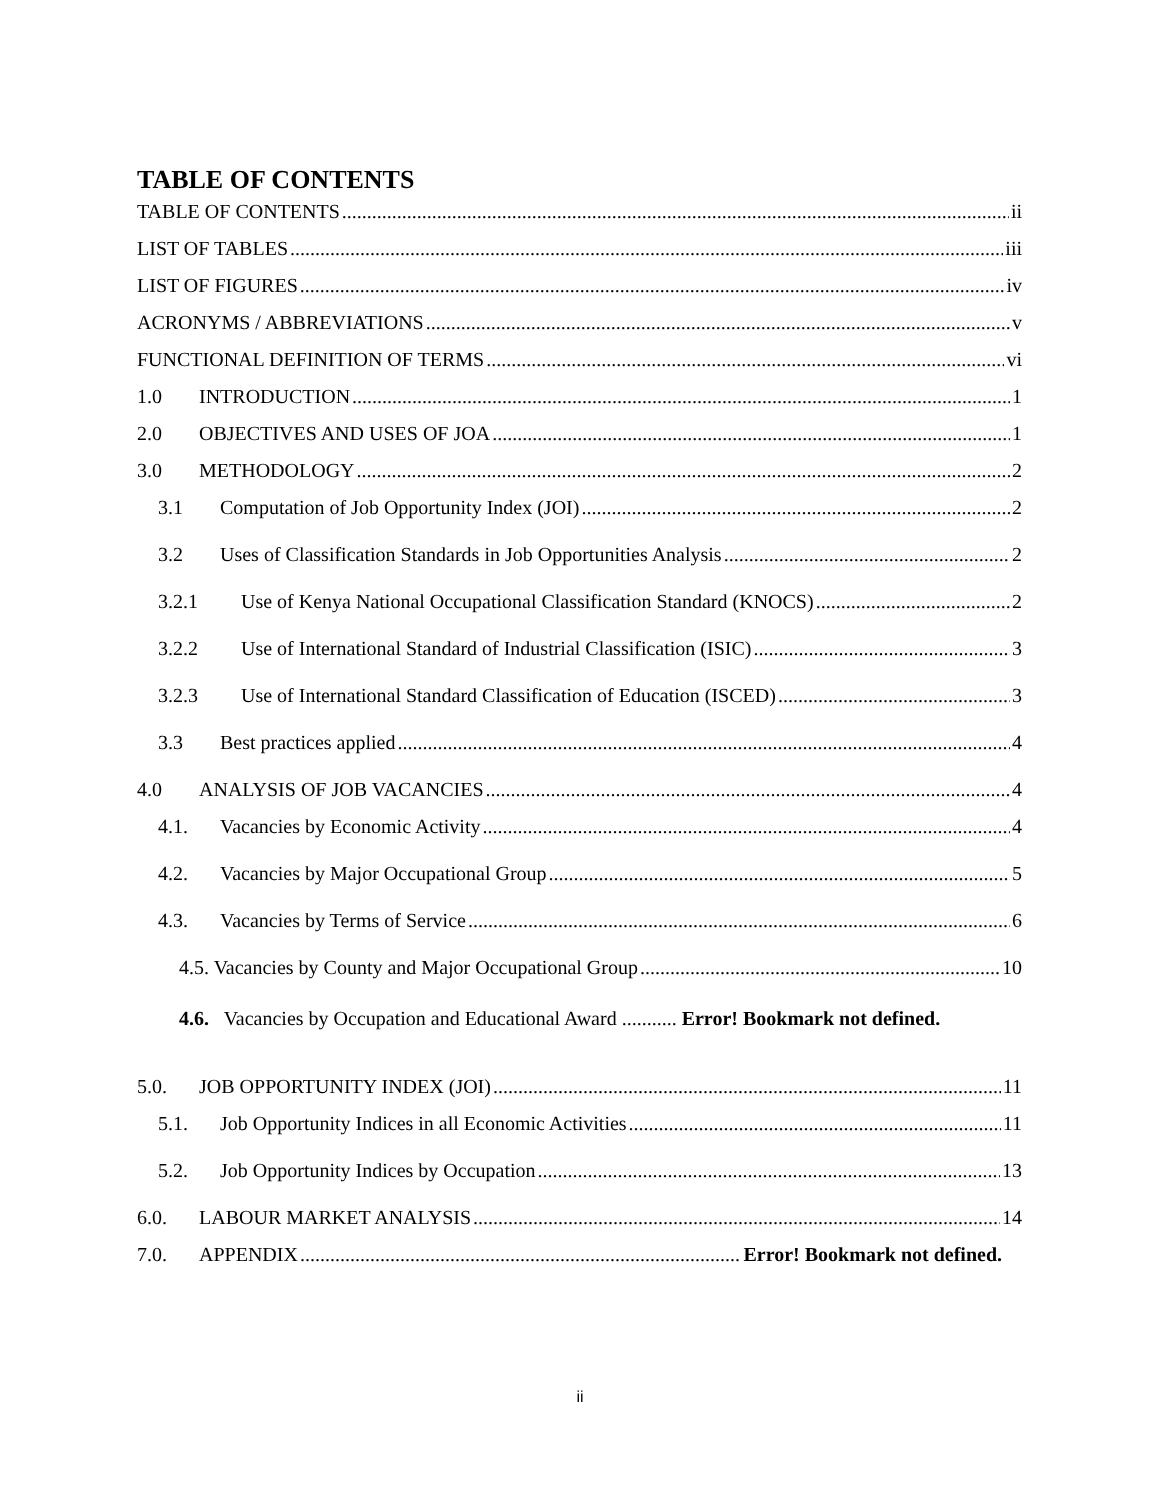TABLE OF CONTENTS
TABLE OF CONTENTS ii
LIST OF TABLES iii
LIST OF FIGURES iv
ACRONYMS / ABBREVIATIONS v
FUNCTIONAL DEFINITION OF TERMS vi
1.0 INTRODUCTION 1
2.0 OBJECTIVES AND USES OF JOA 1
3.0 METHODOLOGY 2
3.1 Computation of Job Opportunity Index (JOI) 2
3.2 Uses of Classification Standards in Job Opportunities Analysis 2
3.2.1 Use of Kenya National Occupational Classification Standard (KNOCS) 2
3.2.2 Use of International Standard of Industrial Classification (ISIC) 3
3.2.3 Use of International Standard Classification of Education (ISCED) 3
3.3 Best practices applied 4
4.0 ANALYSIS OF JOB VACANCIES 4
4.1. Vacancies by Economic Activity 4
4.2. Vacancies by Major Occupational Group 5
4.3. Vacancies by Terms of Service 6
4.5. Vacancies by County and Major Occupational Group 10
4.6. Vacancies by Occupation and Educational Award ........... Error! Bookmark not defined.
5.0. JOB OPPORTUNITY INDEX (JOI) 11
5.1. Job Opportunity Indices in all Economic Activities 11
5.2. Job Opportunity Indices by Occupation 13
6.0. LABOUR MARKET ANALYSIS 14
7.0. APPENDIX Error! Bookmark not defined.
ii